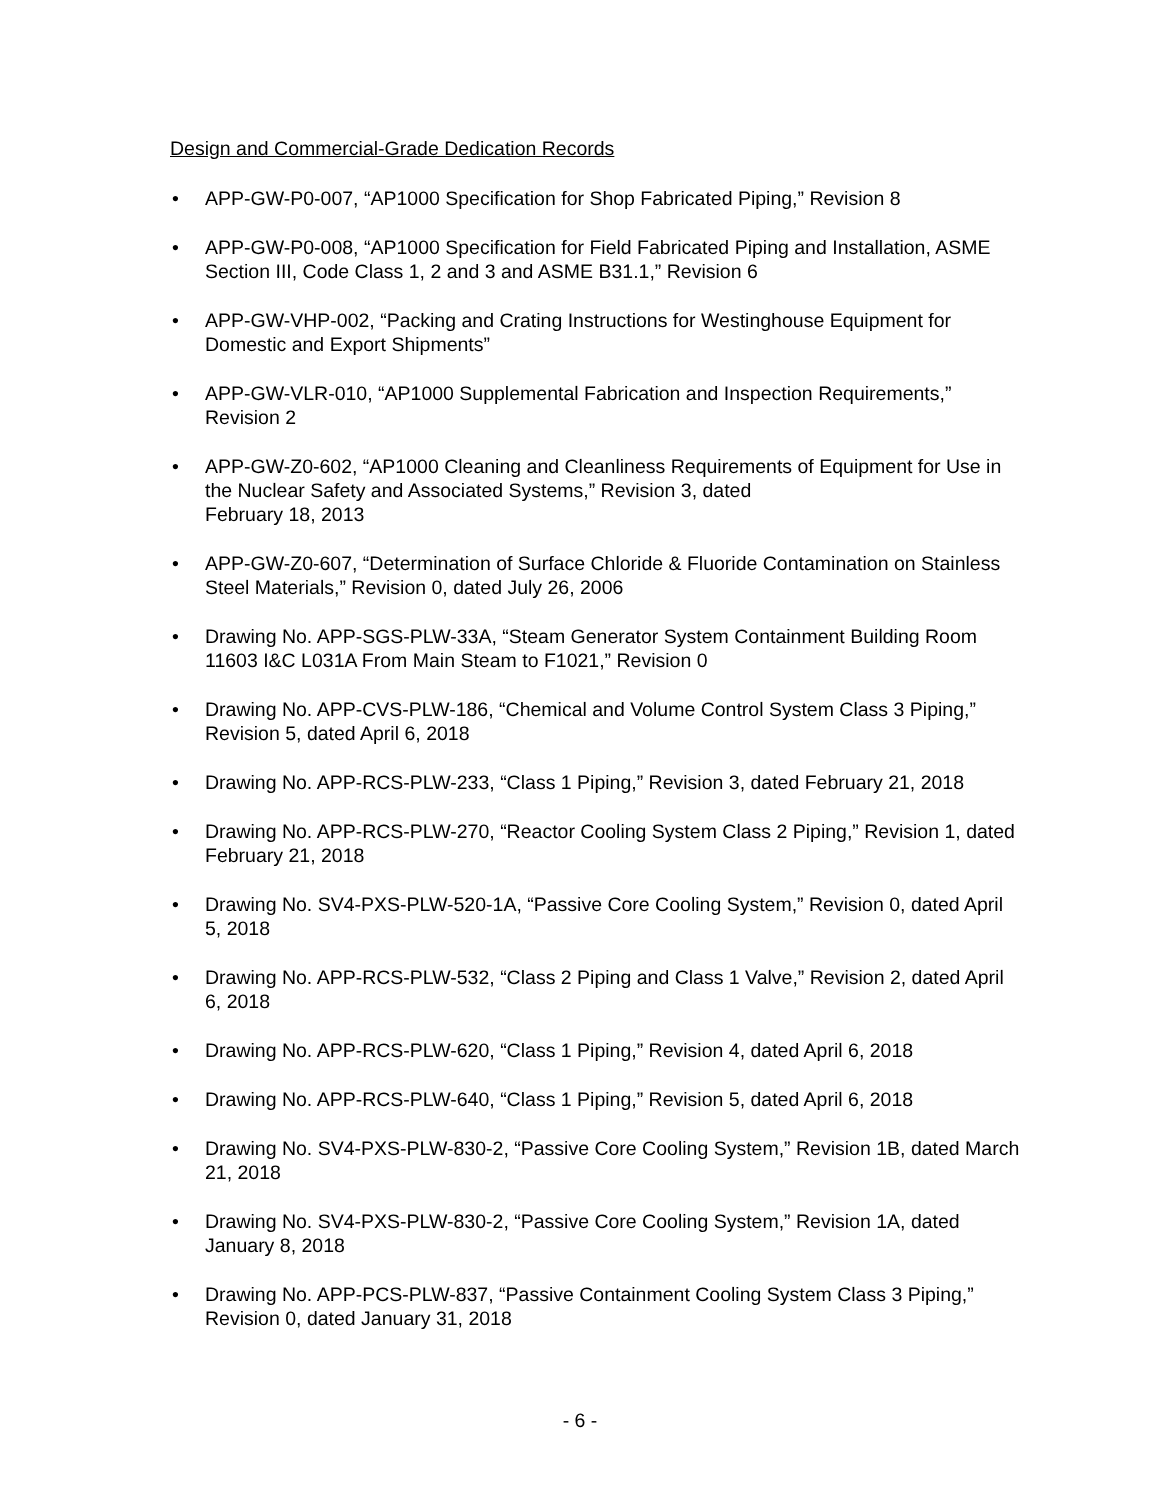Design and Commercial-Grade Dedication Records
• APP-GW-P0-007, “AP1000 Specification for Shop Fabricated Piping,” Revision 8
• APP-GW-P0-008, “AP1000 Specification for Field Fabricated Piping and Installation, ASME Section III, Code Class 1, 2 and 3 and ASME B31.1,” Revision 6
• APP-GW-VHP-002, “Packing and Crating Instructions for Westinghouse Equipment for Domestic and Export Shipments”
• APP-GW-VLR-010, “AP1000 Supplemental Fabrication and Inspection Requirements,” Revision 2
• APP-GW-Z0-602, “AP1000 Cleaning and Cleanliness Requirements of Equipment for Use in the Nuclear Safety and Associated Systems,” Revision 3, dated
February 18, 2013
• APP-GW-Z0-607, “Determination of Surface Chloride & Fluoride Contamination on Stainless Steel Materials,” Revision 0, dated July 26, 2006
• Drawing No. APP-SGS-PLW-33A, “Steam Generator System Containment Building Room 11603 I&C L031A From Main Steam to F1021,” Revision 0
• Drawing No. APP-CVS-PLW-186, “Chemical and Volume Control System Class 3 Piping,” Revision 5, dated April 6, 2018
• Drawing No. APP-RCS-PLW-233, “Class 1 Piping,” Revision 3, dated February 21, 2018
• Drawing No. APP-RCS-PLW-270, “Reactor Cooling System Class 2 Piping,” Revision 1, dated February 21, 2018
• Drawing No. SV4-PXS-PLW-520-1A, “Passive Core Cooling System,” Revision 0, dated April 5, 2018
• Drawing No. APP-RCS-PLW-532, “Class 2 Piping and Class 1 Valve,” Revision 2, dated April 6, 2018
• Drawing No. APP-RCS-PLW-620, “Class 1 Piping,” Revision 4, dated April 6, 2018
• Drawing No. APP-RCS-PLW-640, “Class 1 Piping,” Revision 5, dated April 6, 2018
• Drawing No. SV4-PXS-PLW-830-2, “Passive Core Cooling System,” Revision 1B, dated March 21, 2018
• Drawing No. SV4-PXS-PLW-830-2, “Passive Core Cooling System,” Revision 1A, dated January 8, 2018
• Drawing No. APP-PCS-PLW-837, “Passive Containment Cooling System Class 3 Piping,” Revision 0, dated January 31, 2018
- 6 -